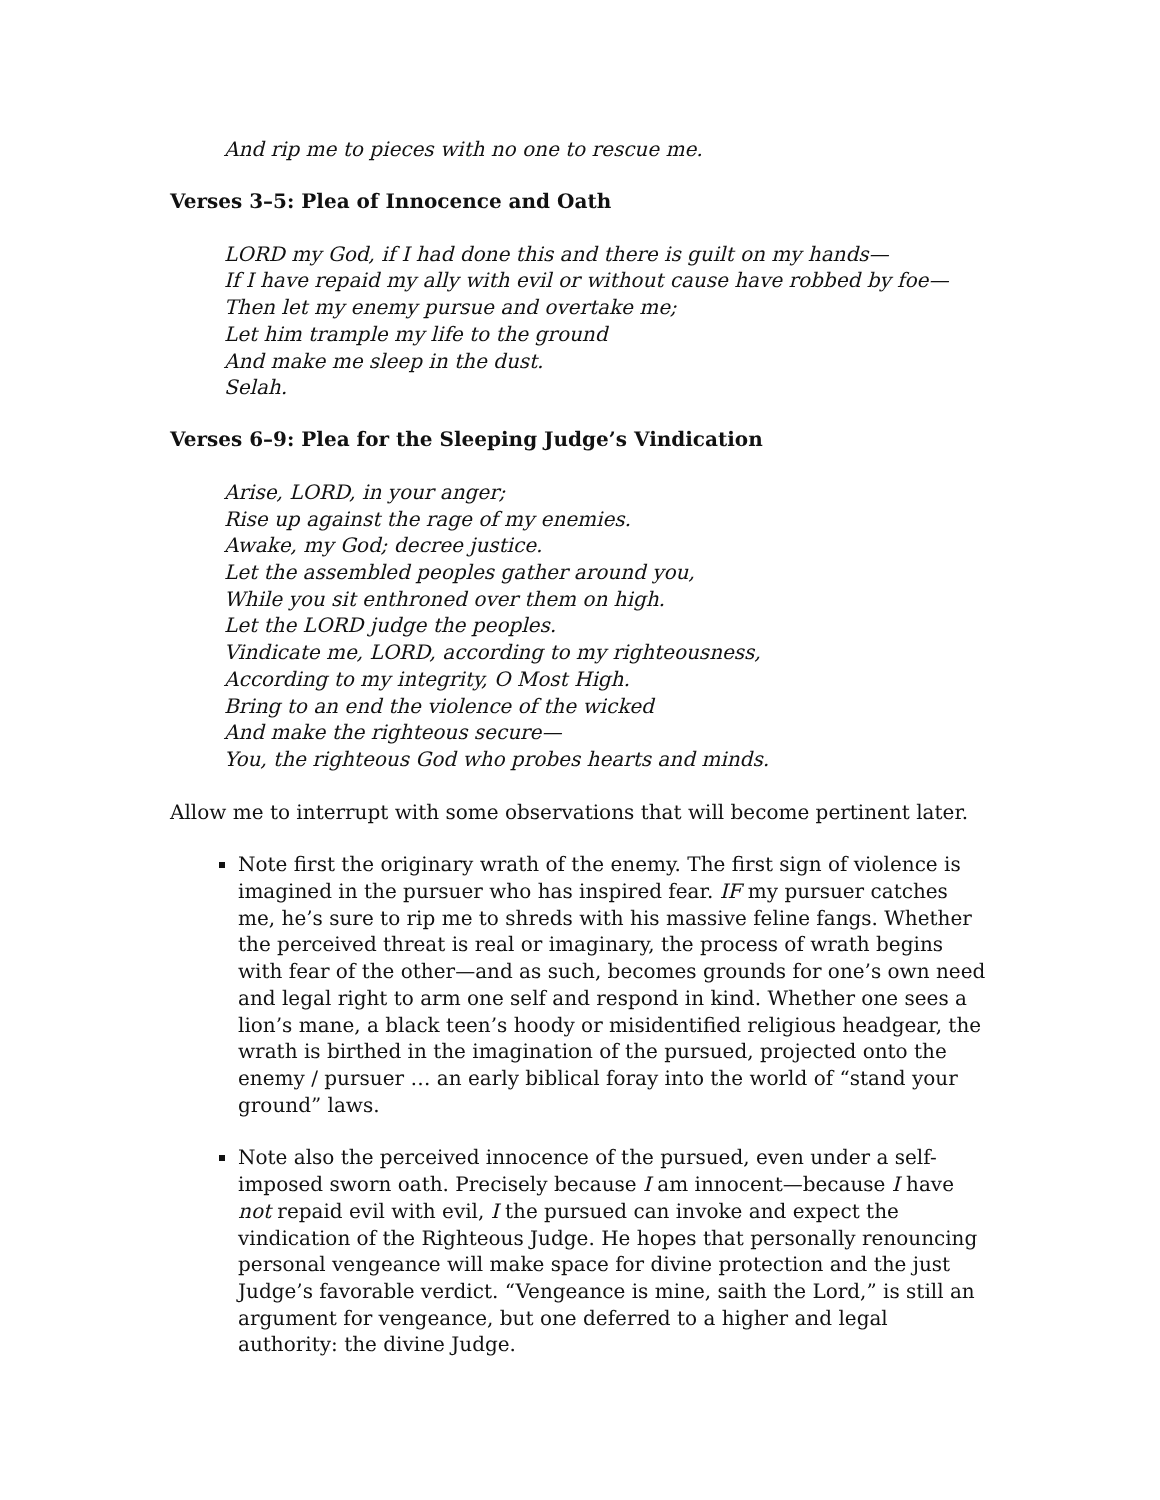And rip me to pieces with no one to rescue me.
Verses 3–5: Plea of Innocence and Oath
LORD my God, if I had done this and there is guilt on my hands—
If I have repaid my ally with evil or without cause have robbed by foe—
Then let my enemy pursue and overtake me;
Let him trample my life to the ground
And make me sleep in the dust.
Selah.
Verses 6–9: Plea for the Sleeping Judge’s Vindication
Arise, LORD, in your anger;
Rise up against the rage of my enemies.
Awake, my God; decree justice.
Let the assembled peoples gather around you,
While you sit enthroned over them on high.
Let the LORD judge the peoples.
Vindicate me, LORD, according to my righteousness,
According to my integrity, O Most High.
Bring to an end the violence of the wicked
And make the righteous secure—
You, the righteous God who probes hearts and minds.
Allow me to interrupt with some observations that will become pertinent later.
Note first the originary wrath of the enemy. The first sign of violence is imagined in the pursuer who has inspired fear. IF my pursuer catches me, he’s sure to rip me to shreds with his massive feline fangs. Whether the perceived threat is real or imaginary, the process of wrath begins with fear of the other—and as such, becomes grounds for one’s own need and legal right to arm one self and respond in kind. Whether one sees a lion’s mane, a black teen’s hoody or misidentified religious headgear, the wrath is birthed in the imagination of the pursued, projected onto the enemy / pursuer … an early biblical foray into the world of “stand your ground” laws.
Note also the perceived innocence of the pursued, even under a self-imposed sworn oath. Precisely because I am innocent—because I have not repaid evil with evil, I the pursued can invoke and expect the vindication of the Righteous Judge. He hopes that personally renouncing personal vengeance will make space for divine protection and the just Judge’s favorable verdict. “Vengeance is mine, saith the Lord,” is still an argument for vengeance, but one deferred to a higher and legal authority: the divine Judge.